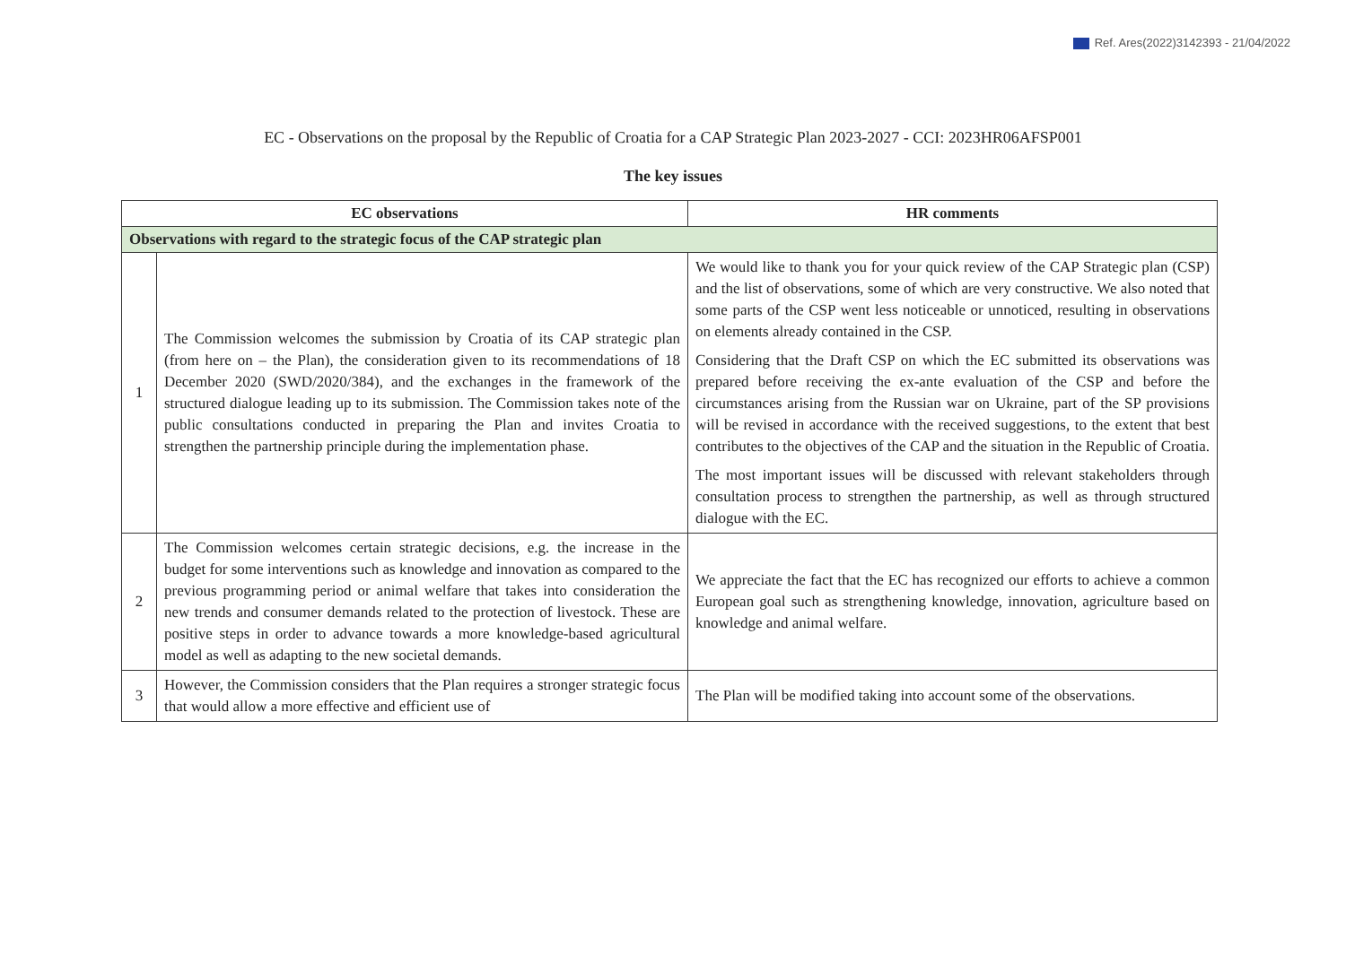Ref. Ares(2022)3142393 - 21/04/2022
EC - Observations on the proposal by the Republic of Croatia for a CAP Strategic Plan 2023-2027 - CCI: 2023HR06AFSP001
The key issues
| EC observations | | HR comments |
| --- | --- | --- |
| Observations with regard to the strategic focus of the CAP strategic plan | | |
| 1 | The Commission welcomes the submission by Croatia of its CAP strategic plan (from here on – the Plan), the consideration given to its recommendations of 18 December 2020 (SWD/2020/384), and the exchanges in the framework of the structured dialogue leading up to its submission. The Commission takes note of the public consultations conducted in preparing the Plan and invites Croatia to strengthen the partnership principle during the implementation phase. | We would like to thank you for your quick review of the CAP Strategic plan (CSP) and the list of observations, some of which are very constructive. We also noted that some parts of the CSP went less noticeable or unnoticed, resulting in observations on elements already contained in the CSP. Considering that the Draft CSP on which the EC submitted its observations was prepared before receiving the ex-ante evaluation of the CSP and before the circumstances arising from the Russian war on Ukraine, part of the SP provisions will be revised in accordance with the received suggestions, to the extent that best contributes to the objectives of the CAP and the situation in the Republic of Croatia. The most important issues will be discussed with relevant stakeholders through consultation process to strengthen the partnership, as well as through structured dialogue with the EC. |
| 2 | The Commission welcomes certain strategic decisions, e.g. the increase in the budget for some interventions such as knowledge and innovation as compared to the previous programming period or animal welfare that takes into consideration the new trends and consumer demands related to the protection of livestock. These are positive steps in order to advance towards a more knowledge-based agricultural model as well as adapting to the new societal demands. | We appreciate the fact that the EC has recognized our efforts to achieve a common European goal such as strengthening knowledge, innovation, agriculture based on knowledge and animal welfare. |
| 3 | However, the Commission considers that the Plan requires a stronger strategic focus that would allow a more effective and efficient use of | The Plan will be modified taking into account some of the observations. |